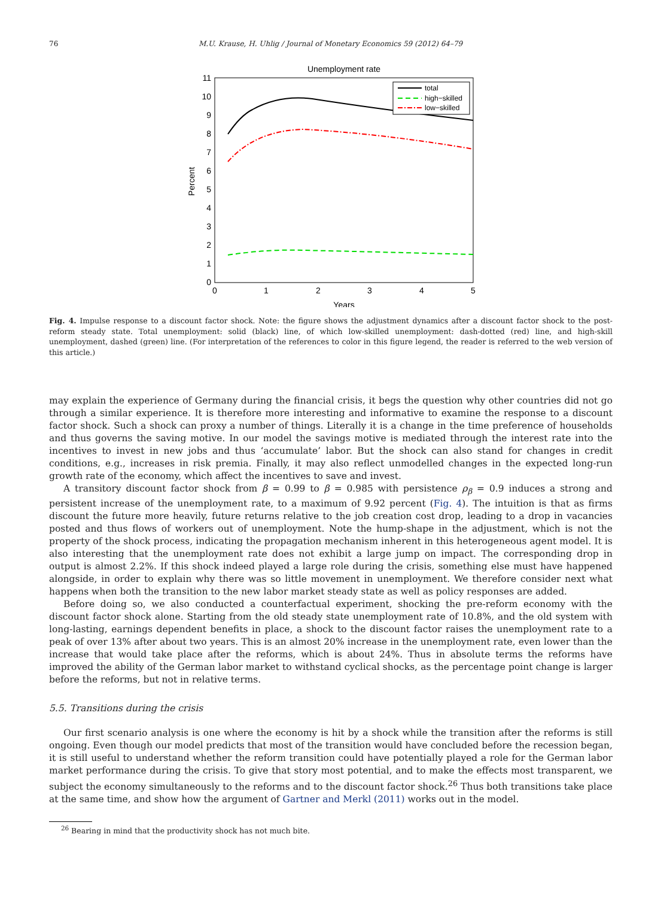76 M.U. Krause, H. Uhlig / Journal of Monetary Economics 59 (2012) 64–79
Unemployment rate
0
1
2
3
4
5
6
7
8
9
10
11
0
1
2
3
4
5
Years
Percent
total
high−skilled
low−skilled
Fig. 4. Impulse response to a discount factor shock. Note: the figure shows the adjustment dynamics after a discount factor shock to the post-reform steady state. Total unemployment: solid (black) line, of which low-skilled unemployment: dash-dotted (red) line, and high-skill unemployment, dashed (green) line. (For interpretation of the references to color in this figure legend, the reader is referred to the web version of this article.)
may explain the experience of Germany during the financial crisis, it begs the question why other countries did not go through a similar experience. It is therefore more interesting and informative to examine the response to a discount factor shock. Such a shock can proxy a number of things. Literally it is a change in the time preference of households and thus governs the saving motive. In our model the savings motive is mediated through the interest rate into the incentives to invest in new jobs and thus ‘accumulate’ labor. But the shock can also stand for changes in credit conditions, e.g., increases in risk premia. Finally, it may also reflect unmodelled changes in the expected long-run growth rate of the economy, which affect the incentives to save and invest.
A transitory discount factor shock from β = 0.99 to β = 0.985 with persistence ρ<sub>β</sub> = 0.9 induces a strong and persistent increase of the unemployment rate, to a maximum of 9.92 percent (Fig. 4). The intuition is that as firms discount the future more heavily, future returns relative to the job creation cost drop, leading to a drop in vacancies posted and thus flows of workers out of unemployment. Note the hump-shape in the adjustment, which is not the property of the shock process, indicating the propagation mechanism inherent in this heterogeneous agent model. It is also interesting that the unemployment rate does not exhibit a large jump on impact. The corresponding drop in output is almost 2.2%. If this shock indeed played a large role during the crisis, something else must have happened alongside, in order to explain why there was so little movement in unemployment. We therefore consider next what happens when both the transition to the new labor market steady state as well as policy responses are added.
Before doing so, we also conducted a counterfactual experiment, shocking the pre-reform economy with the discount factor shock alone. Starting from the old steady state unemployment rate of 10.8%, and the old system with long-lasting, earnings dependent benefits in place, a shock to the discount factor raises the unemployment rate to a peak of over 13% after about two years. This is an almost 20% increase in the unemployment rate, even lower than the increase that would take place after the reforms, which is about 24%. Thus in absolute terms the reforms have improved the ability of the German labor market to withstand cyclical shocks, as the percentage point change is larger before the reforms, but not in relative terms.
5.5. Transitions during the crisis
Our first scenario analysis is one where the economy is hit by a shock while the transition after the reforms is still ongoing. Even though our model predicts that most of the transition would have concluded before the recession began, it is still useful to understand whether the reform transition could have potentially played a role for the German labor market performance during the crisis. To give that story most potential, and to make the effects most transparent, we subject the economy simultaneously to the reforms and to the discount factor shock.<sup>26</sup> Thus both transitions take place at the same time, and show how the argument of Gartner and Merkl (2011) works out in the model.
<sup>26</sup> Bearing in mind that the productivity shock has not much bite.